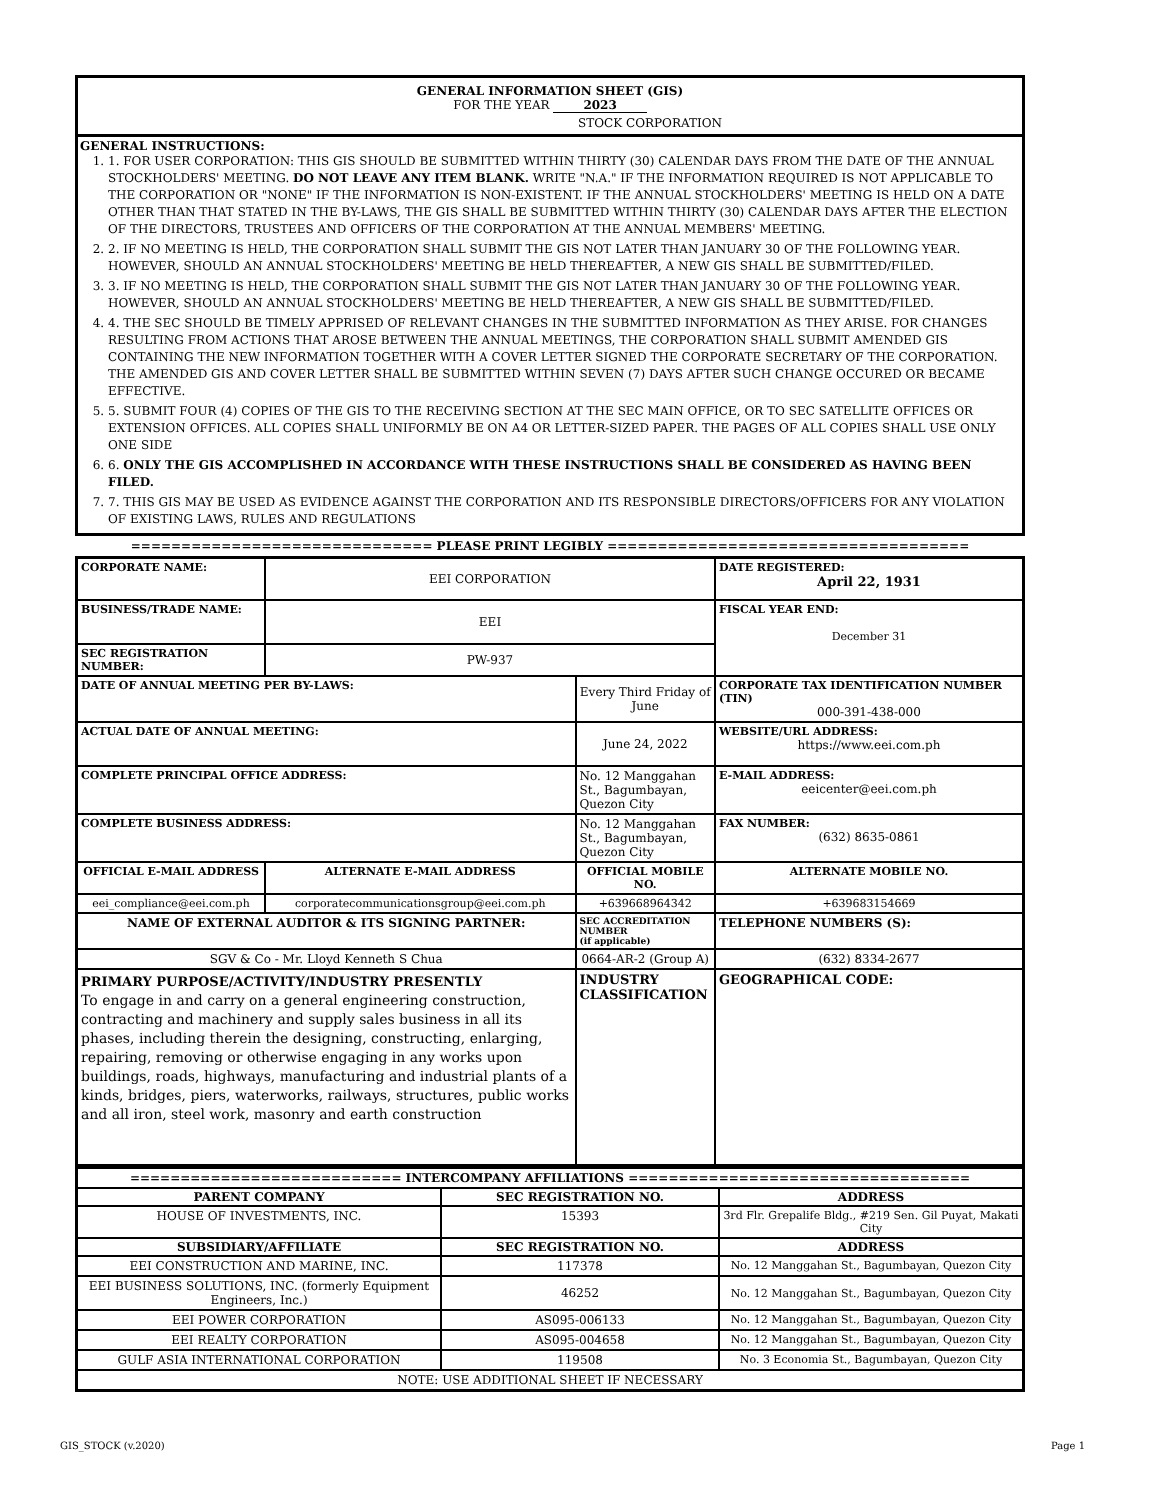GENERAL INFORMATION SHEET (GIS)
FOR THE YEAR 2023
STOCK CORPORATION
GENERAL INSTRUCTIONS:
1. 1. FOR USER CORPORATION: THIS GIS SHOULD BE SUBMITTED WITHIN THIRTY (30) CALENDAR DAYS FROM THE DATE OF THE ANNUAL STOCKHOLDERS' MEETING. DO NOT LEAVE ANY ITEM BLANK. WRITE "N.A." IF THE INFORMATION REQUIRED IS NOT APPLICABLE TO THE CORPORATION OR "NONE" IF THE INFORMATION IS NON-EXISTENT. IF THE ANNUAL STOCKHOLDERS' MEETING IS HELD ON A DATE OTHER THAN THAT STATED IN THE BY-LAWS, THE GIS SHALL BE SUBMITTED WITHIN THIRTY (30) CALENDAR DAYS AFTER THE ELECTION OF THE DIRECTORS, TRUSTEES AND OFFICERS OF THE CORPORATION AT THE ANNUAL MEMBERS' MEETING.
2. 2. IF NO MEETING IS HELD, THE CORPORATION SHALL SUBMIT THE GIS NOT LATER THAN JANUARY 30 OF THE FOLLOWING YEAR. HOWEVER, SHOULD AN ANNUAL STOCKHOLDERS' MEETING BE HELD THEREAFTER, A NEW GIS SHALL BE SUBMITTED/FILED.
3. 3. IF NO MEETING IS HELD, THE CORPORATION SHALL SUBMIT THE GIS NOT LATER THAN JANUARY 30 OF THE FOLLOWING YEAR. HOWEVER, SHOULD AN ANNUAL STOCKHOLDERS' MEETING BE HELD THEREAFTER, A NEW GIS SHALL BE SUBMITTED/FILED.
4. 4. THE SEC SHOULD BE TIMELY APPRISED OF RELEVANT CHANGES IN THE SUBMITTED INFORMATION AS THEY ARISE. FOR CHANGES RESULTING FROM ACTIONS THAT AROSE BETWEEN THE ANNUAL MEETINGS, THE CORPORATION SHALL SUBMIT AMENDED GIS CONTAINING THE NEW INFORMATION TOGETHER WITH A COVER LETTER SIGNED THE CORPORATE SECRETARY OF THE CORPORATION. THE AMENDED GIS AND COVER LETTER SHALL BE SUBMITTED WITHIN SEVEN (7) DAYS AFTER SUCH CHANGE OCCURED OR BECAME EFFECTIVE.
5. 5. SUBMIT FOUR (4) COPIES OF THE GIS TO THE RECEIVING SECTION AT THE SEC MAIN OFFICE, OR TO SEC SATELLITE OFFICES OR EXTENSION OFFICES. ALL COPIES SHALL UNIFORMLY BE ON A4 OR LETTER-SIZED PAPER. THE PAGES OF ALL COPIES SHALL USE ONLY ONE SIDE
6. 6. ONLY THE GIS ACCOMPLISHED IN ACCORDANCE WITH THESE INSTRUCTIONS SHALL BE CONSIDERED AS HAVING BEEN FILED.
7. 7. THIS GIS MAY BE USED AS EVIDENCE AGAINST THE CORPORATION AND ITS RESPONSIBLE DIRECTORS/OFFICERS FOR ANY VIOLATION OF EXISTING LAWS, RULES AND REGULATIONS
============================== PLEASE PRINT LEGIBLY ====================================
| CORPORATE NAME: | EEI CORPORATION | | | DATE REGISTERED: April 22, 1931 |
| BUSINESS/TRADE NAME: | EEI | | | FISCAL YEAR END: December 31 |
| SEC REGISTRATION NUMBER: | PW-937 | | | |
| DATE OF ANNUAL MEETING PER BY-LAWS: | | Every Third Friday of June | | CORPORATE TAX IDENTIFICATION NUMBER (TIN) 000-391-438-000 |
| ACTUAL DATE OF ANNUAL MEETING: | | June 24, 2022 | | WEBSITE/URL ADDRESS: https://www.eei.com.ph |
| COMPLETE PRINCIPAL OFFICE ADDRESS: | | No. 12 Manggahan St., Bagumbayan, Quezon City | | E-MAIL ADDRESS: eeicenter@eei.com.ph |
| COMPLETE BUSINESS ADDRESS: | | No. 12 Manggahan St., Bagumbayan, Quezon City | | FAX NUMBER: (632) 8635-0861 |
| OFFICIAL E-MAIL ADDRESS | ALTERNATE E-MAIL ADDRESS | | OFFICIAL MOBILE NO. | ALTERNATE MOBILE NO. |
| eei_compliance@eei.com.ph | corporatecommunicationsgroup@eei.com.ph | | +639668964342 | +639683154669 |
| NAME OF EXTERNAL AUDITOR & ITS SIGNING PARTNER: | | | SEC ACCREDITATION NUMBER (if applicable) | TELEPHONE NUMBERS (S): |
| SGV & Co - Mr. Lloyd Kenneth S Chua | | | 0664-AR-2 (Group A) | (632) 8334-2677 |
| PRIMARY PURPOSE/ACTIVITY/INDUSTRY PRESENTLY To engage in and carry on a general engineering construction, contracting and machinery and supply sales business in all its phases, including therein the designing, constructing, enlarging, repairing, removing or otherwise engaging in any works upon buildings, roads, highways, manufacturing and industrial plants of a kinds, bridges, piers, waterworks, railways, structures, public works and all iron, steel work, masonry and earth construction | | | INDUSTRY CLASSIFICATION | GEOGRAPHICAL CODE: |
| =========================== INTERCOMPANY AFFILIATIONS ================================== | | |
| PARENT COMPANY | SEC REGISTRATION NO. | ADDRESS |
| HOUSE OF INVESTMENTS, INC. | 15393 | 3rd Flr. Grepalife Bldg., #219 Sen. Gil Puyat, Makati City |
| SUBSIDIARY/AFFILIATE | SEC REGISTRATION NO. | ADDRESS |
| EEI CONSTRUCTION AND MARINE, INC. | 117378 | No. 12 Manggahan St., Bagumbayan, Quezon City |
| EEI BUSINESS SOLUTIONS, INC. (formerly Equipment Engineers, Inc.) | 46252 | No. 12 Manggahan St., Bagumbayan, Quezon City |
| EEI POWER CORPORATION | AS095-006133 | No. 12 Manggahan St., Bagumbayan, Quezon City |
| EEI REALTY CORPORATION | AS095-004658 | No. 12 Manggahan St., Bagumbayan, Quezon City |
| GULF ASIA INTERNATIONAL CORPORATION | 119508 | No. 3 Economia St., Bagumbayan, Quezon City |
| NOTE: USE ADDITIONAL SHEET IF NECESSARY | | |
GIS_STOCK (v.2020) Page 1